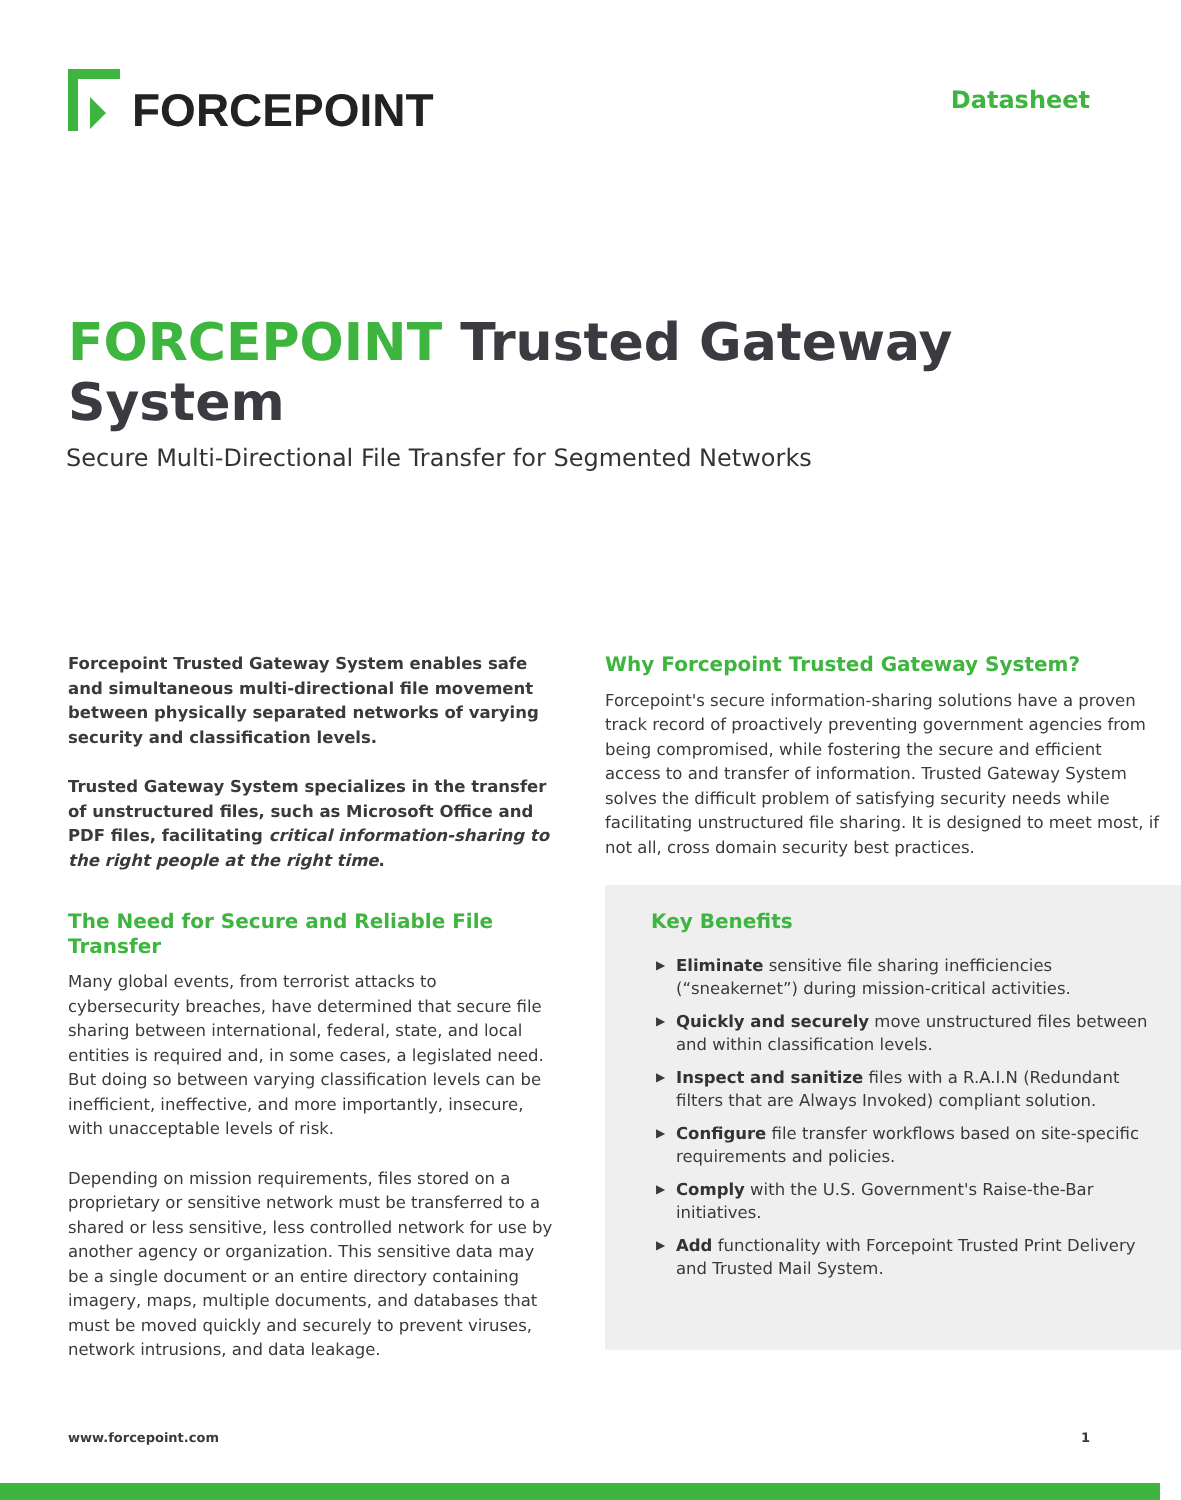FORCEPOINT
Datasheet
FORCEPOINT Trusted Gateway System
Secure Multi-Directional File Transfer for Segmented Networks
Forcepoint Trusted Gateway System enables safe and simultaneous multi-directional file movement between physically separated networks of varying security and classification levels.
Trusted Gateway System specializes in the transfer of unstructured files, such as Microsoft Office and PDF files, facilitating critical information-sharing to the right people at the right time.
The Need for Secure and Reliable File Transfer
Many global events, from terrorist attacks to cybersecurity breaches, have determined that secure file sharing between international, federal, state, and local entities is required and, in some cases, a legislated need. But doing so between varying classification levels can be inefficient, ineffective, and more importantly, insecure, with unacceptable levels of risk.
Depending on mission requirements, files stored on a proprietary or sensitive network must be transferred to a shared or less sensitive, less controlled network for use by another agency or organization. This sensitive data may be a single document or an entire directory containing imagery, maps, multiple documents, and databases that must be moved quickly and securely to prevent viruses, network intrusions, and data leakage.
Why Forcepoint Trusted Gateway System?
Forcepoint's secure information-sharing solutions have a proven track record of proactively preventing government agencies from being compromised, while fostering the secure and efficient access to and transfer of information. Trusted Gateway System solves the difficult problem of satisfying security needs while facilitating unstructured file sharing. It is designed to meet most, if not all, cross domain security best practices.
Key Benefits
▶ Eliminate sensitive file sharing inefficiencies (“sneakernet”) during mission-critical activities.
▶ Quickly and securely move unstructured files between and within classification levels.
▶ Inspect and sanitize files with a R.A.I.N (Redundant filters that are Always Invoked) compliant solution.
▶ Configure file transfer workflows based on site-specific requirements and policies.
▶ Comply with the U.S. Government's Raise-the-Bar initiatives.
▶ Add functionality with Forcepoint Trusted Print Delivery and Trusted Mail System.
www.forcepoint.com 1